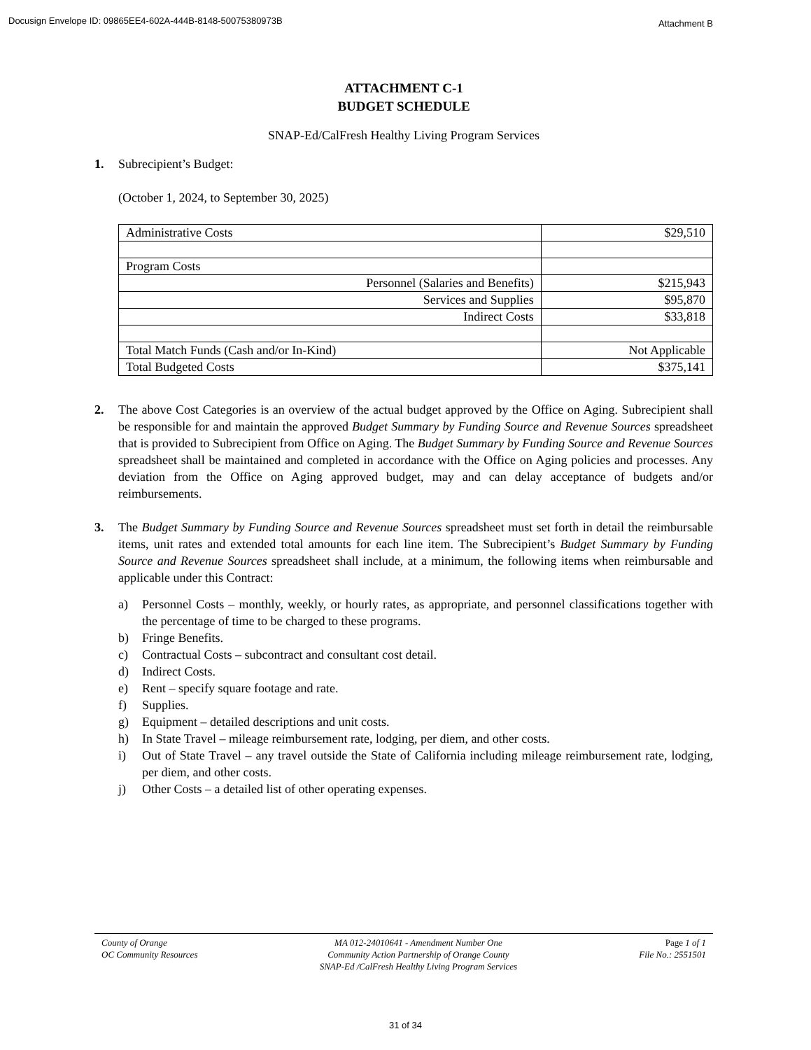Docusign Envelope ID: 09865EE4-602A-444B-8148-50075380973B Attachment B
ATTACHMENT C-1
BUDGET SCHEDULE
SNAP-Ed/CalFresh Healthy Living Program Services
1. Subrecipient’s Budget:
(October 1, 2024, to September 30, 2025)
| Administrative Costs | $29,510 |
| Program Costs | |
| Personnel (Salaries and Benefits) | $215,943 |
| Services and Supplies | $95,870 |
| Indirect Costs | $33,818 |
| Total Match Funds (Cash and/or In-Kind) | Not Applicable |
| Total Budgeted Costs | $375,141 |
2. The above Cost Categories is an overview of the actual budget approved by the Office on Aging. Subrecipient shall be responsible for and maintain the approved Budget Summary by Funding Source and Revenue Sources spreadsheet that is provided to Subrecipient from Office on Aging. The Budget Summary by Funding Source and Revenue Sources spreadsheet shall be maintained and completed in accordance with the Office on Aging policies and processes. Any deviation from the Office on Aging approved budget, may and can delay acceptance of budgets and/or reimbursements.
3. The Budget Summary by Funding Source and Revenue Sources spreadsheet must set forth in detail the reimbursable items, unit rates and extended total amounts for each line item. The Subrecipient’s Budget Summary by Funding Source and Revenue Sources spreadsheet shall include, at a minimum, the following items when reimbursable and applicable under this Contract:
a) Personnel Costs – monthly, weekly, or hourly rates, as appropriate, and personnel classifications together with the percentage of time to be charged to these programs.
b) Fringe Benefits.
c) Contractual Costs – subcontract and consultant cost detail.
d) Indirect Costs.
e) Rent – specify square footage and rate.
f) Supplies.
g) Equipment – detailed descriptions and unit costs.
h) In State Travel – mileage reimbursement rate, lodging, per diem, and other costs.
i) Out of State Travel – any travel outside the State of California including mileage reimbursement rate, lodging, per diem, and other costs.
j) Other Costs – a detailed list of other operating expenses.
County of Orange
OC Community Resources
MA 012-24010641 - Amendment Number One
Community Action Partnership of Orange County
SNAP-Ed /CalFresh Healthy Living Program Services
Page 1 of 1
File No.: 2551501
31 of 34